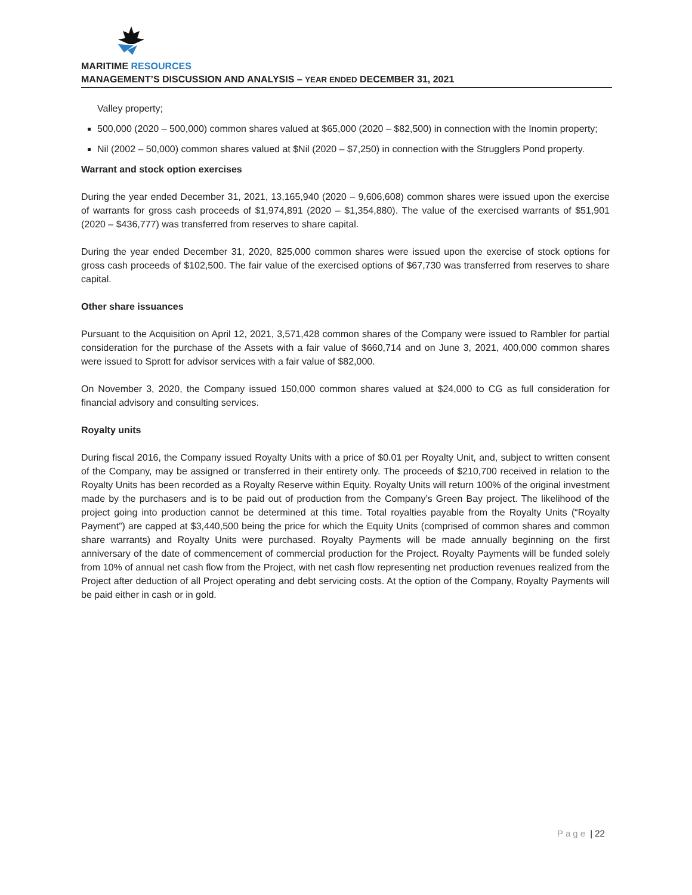MARITIME RESOURCES
MANAGEMENT’S DISCUSSION AND ANALYSIS – YEAR ENDED DECEMBER 31, 2021
Valley property;
500,000 (2020 – 500,000) common shares valued at $65,000 (2020 – $82,500) in connection with the Inomin property;
Nil (2002 – 50,000) common shares valued at $Nil (2020 – $7,250) in connection with the Strugglers Pond property.
Warrant and stock option exercises
During the year ended December 31, 2021, 13,165,940 (2020 – 9,606,608) common shares were issued upon the exercise of warrants for gross cash proceeds of $1,974,891 (2020 – $1,354,880). The value of the exercised warrants of $51,901 (2020 – $436,777) was transferred from reserves to share capital.
During the year ended December 31, 2020, 825,000 common shares were issued upon the exercise of stock options for gross cash proceeds of $102,500. The fair value of the exercised options of $67,730 was transferred from reserves to share capital.
Other share issuances
Pursuant to the Acquisition on April 12, 2021, 3,571,428 common shares of the Company were issued to Rambler for partial consideration for the purchase of the Assets with a fair value of $660,714 and on June 3, 2021, 400,000 common shares were issued to Sprott for advisor services with a fair value of $82,000.
On November 3, 2020, the Company issued 150,000 common shares valued at $24,000 to CG as full consideration for financial advisory and consulting services.
Royalty units
During fiscal 2016, the Company issued Royalty Units with a price of $0.01 per Royalty Unit, and, subject to written consent of the Company, may be assigned or transferred in their entirety only. The proceeds of $210,700 received in relation to the Royalty Units has been recorded as a Royalty Reserve within Equity. Royalty Units will return 100% of the original investment made by the purchasers and is to be paid out of production from the Company’s Green Bay project. The likelihood of the project going into production cannot be determined at this time. Total royalties payable from the Royalty Units (“Royalty Payment”) are capped at $3,440,500 being the price for which the Equity Units (comprised of common shares and common share warrants) and Royalty Units were purchased. Royalty Payments will be made annually beginning on the first anniversary of the date of commencement of commercial production for the Project. Royalty Payments will be funded solely from 10% of annual net cash flow from the Project, with net cash flow representing net production revenues realized from the Project after deduction of all Project operating and debt servicing costs. At the option of the Company, Royalty Payments will be paid either in cash or in gold.
Page | 22